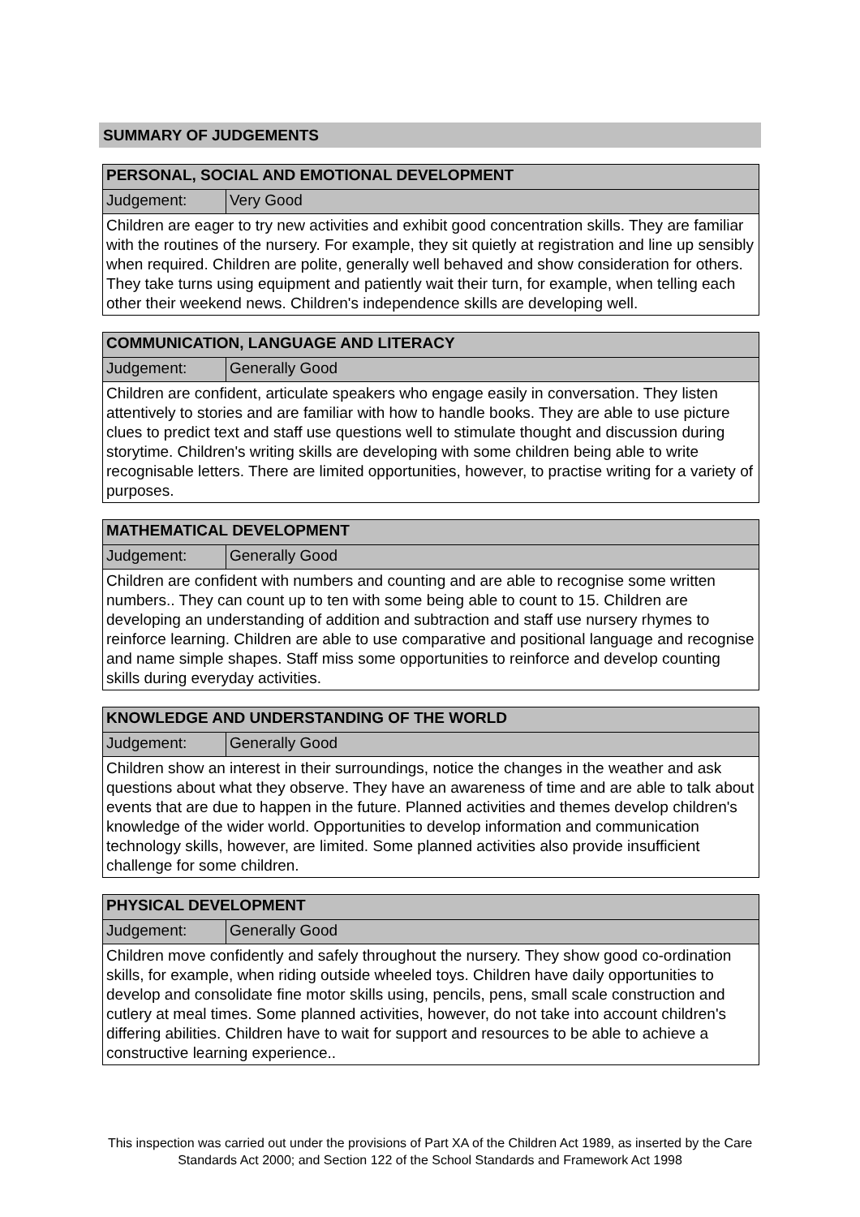SUMMARY OF JUDGEMENTS
| PERSONAL, SOCIAL AND EMOTIONAL DEVELOPMENT | |
| --- | --- |
| Judgement: | Very Good |
| Children are eager to try new activities and exhibit good concentration skills. They are familiar with the routines of the nursery. For example, they sit quietly at registration and line up sensibly when required. Children are polite, generally well behaved and show consideration for others. They take turns using equipment and patiently wait their turn, for example, when telling each other their weekend news. Children's independence skills are developing well. | |
| COMMUNICATION, LANGUAGE AND LITERACY | |
| --- | --- |
| Judgement: | Generally Good |
| Children are confident, articulate speakers who engage easily in conversation. They listen attentively to stories and are familiar with how to handle books. They are able to use picture clues to predict text and staff use questions well to stimulate thought and discussion during storytime. Children's writing skills are developing with some children being able to write recognisable letters. There are limited opportunities, however, to practise writing for a variety of purposes. | |
| MATHEMATICAL DEVELOPMENT | |
| --- | --- |
| Judgement: | Generally Good |
| Children are confident with numbers and counting and are able to recognise some written numbers.. They can count up to ten with some being able to count to 15. Children are developing an understanding of addition and subtraction and staff use nursery rhymes to reinforce learning. Children are able to use comparative and positional language and recognise and name simple shapes. Staff miss some opportunities to reinforce and develop counting skills during everyday activities. | |
| KNOWLEDGE AND UNDERSTANDING OF THE WORLD | |
| --- | --- |
| Judgement: | Generally Good |
| Children show an interest in their surroundings, notice the changes in the weather and ask questions about what they observe. They have an awareness of time and are able to talk about events that are due to happen in the future. Planned activities and themes develop children's knowledge of the wider world. Opportunities to develop information and communication technology skills, however, are limited. Some planned activities also provide insufficient challenge for some children. | |
| PHYSICAL DEVELOPMENT | |
| --- | --- |
| Judgement: | Generally Good |
| Children move confidently and safely throughout the nursery. They show good co-ordination skills, for example, when riding outside wheeled toys. Children have daily opportunities to develop and consolidate fine motor skills using, pencils, pens, small scale construction and cutlery at meal times. Some planned activities, however, do not take into account children's differing abilities. Children have to wait for support and resources to be able to achieve a constructive learning experience.. | |
This inspection was carried out under the provisions of Part XA of the Children Act 1989, as inserted by the Care Standards Act 2000; and Section 122 of the School Standards and Framework Act 1998